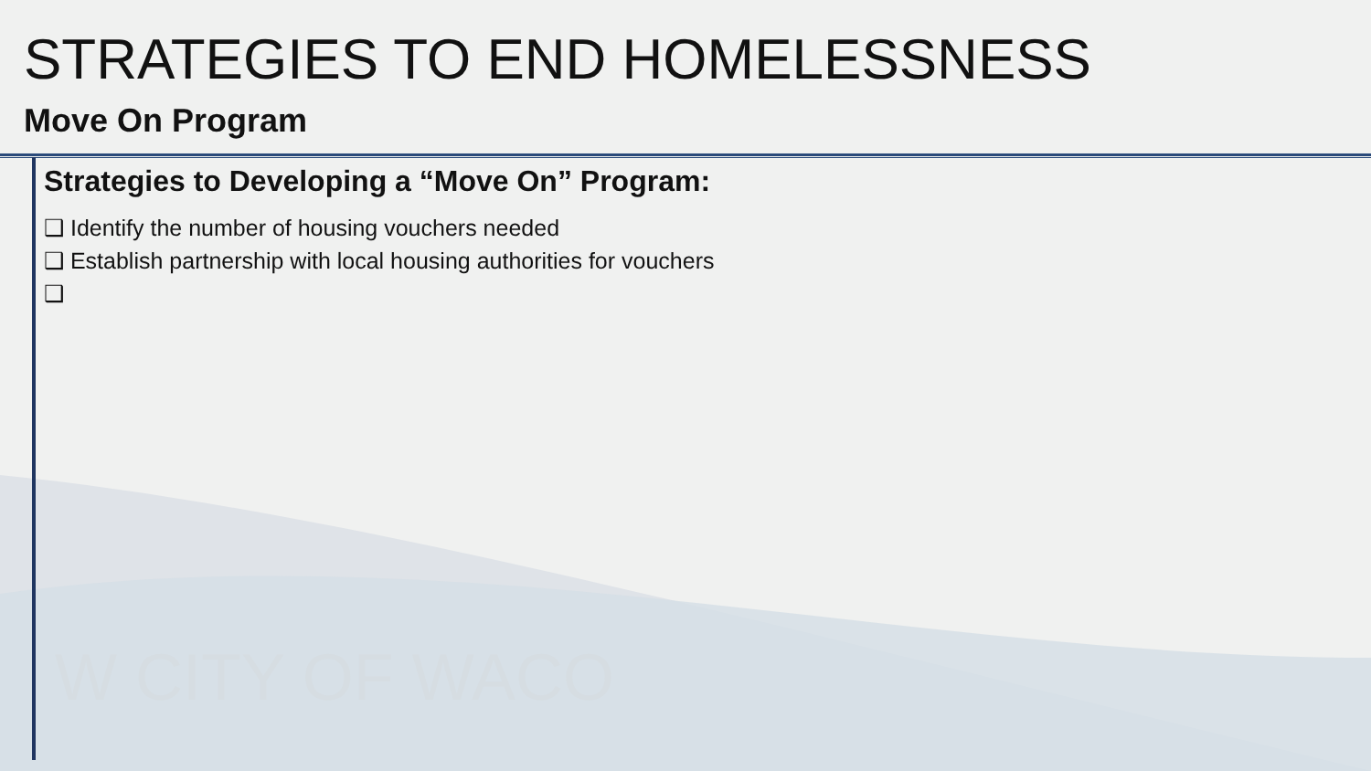STRATEGIES TO END HOMELESSNESS
Move On Program
Strategies to Developing a “Move On” Program:
❑ Identify the number of housing vouchers needed
❑ Establish partnership with local housing authorities for vouchers
❑
W CITY OF WACO